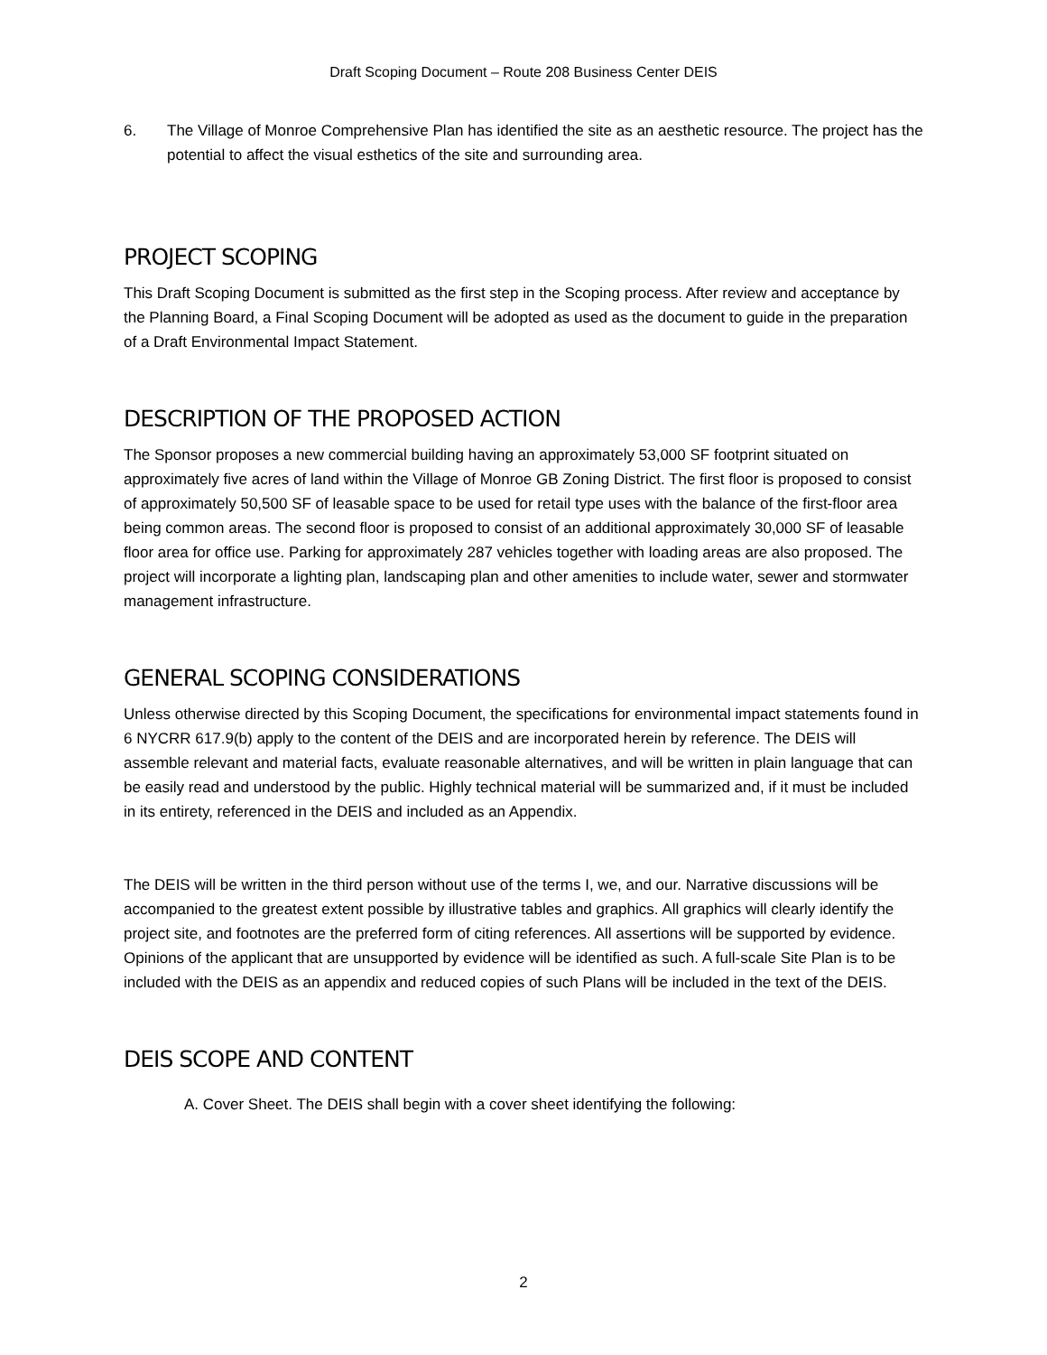Draft Scoping Document – Route 208 Business Center DEIS
6. The Village of Monroe Comprehensive Plan has identified the site as an aesthetic resource. The project has the potential to affect the visual esthetics of the site and surrounding area.
PROJECT SCOPING
This Draft Scoping Document is submitted as the first step in the Scoping process. After review and acceptance by the Planning Board, a Final Scoping Document will be adopted as used as the document to guide in the preparation of a Draft Environmental Impact Statement.
DESCRIPTION OF THE PROPOSED ACTION
The Sponsor proposes a new commercial building having an approximately 53,000 SF footprint situated on approximately five acres of land within the Village of Monroe GB Zoning District. The first floor is proposed to consist of approximately 50,500 SF of leasable space to be used for retail type uses with the balance of the first-floor area being common areas. The second floor is proposed to consist of an additional approximately 30,000 SF of leasable floor area for office use. Parking for approximately 287 vehicles together with loading areas are also proposed. The project will incorporate a lighting plan, landscaping plan and other amenities to include water, sewer and stormwater management infrastructure.
GENERAL SCOPING CONSIDERATIONS
Unless otherwise directed by this Scoping Document, the specifications for environmental impact statements found in 6 NYCRR 617.9(b) apply to the content of the DEIS and are incorporated herein by reference. The DEIS will assemble relevant and material facts, evaluate reasonable alternatives, and will be written in plain language that can be easily read and understood by the public. Highly technical material will be summarized and, if it must be included in its entirety, referenced in the DEIS and included as an Appendix.
The DEIS will be written in the third person without use of the terms I, we, and our. Narrative discussions will be accompanied to the greatest extent possible by illustrative tables and graphics. All graphics will clearly identify the project site, and footnotes are the preferred form of citing references. All assertions will be supported by evidence. Opinions of the applicant that are unsupported by evidence will be identified as such. A full-scale Site Plan is to be included with the DEIS as an appendix and reduced copies of such Plans will be included in the text of the DEIS.
DEIS SCOPE AND CONTENT
A. Cover Sheet. The DEIS shall begin with a cover sheet identifying the following:
2